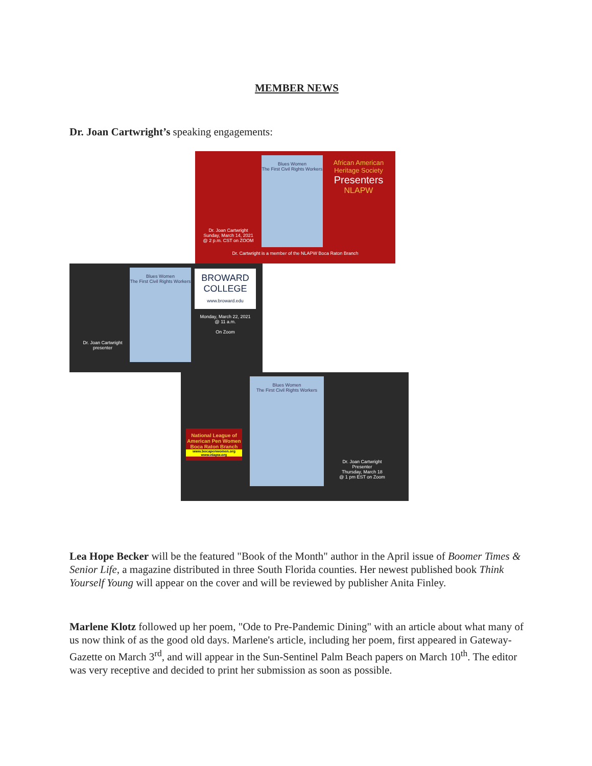MEMBER NEWS
Dr. Joan Cartwright’s speaking engagements:
Blues Women
The First Civil Rights Workers
Dr. Joan Cartwright
Sunday, March 14, 2021
@ 2 p.m. CST on ZOOM
African American Heritage Society
Presenters
NLAPW
Dr. Cartwright is a member of the NLAPW Boca Raton Branch
Blues Women
The First Civil Rights Workers
Dr. Joan Cartwright
presenter
BROWARD COLLEGE
www.broward.edu
Monday, March 22, 2021
@ 11 a.m.
On Zoom
National League of American Pen Women Boca Raton Branch
www.bocapenwomen.org
www.nlapw.org
Blues Women
The First Civil Rights Workers
Dr. Joan Cartwright
Presenter
Thursday, March 18
@ 1 pm EST on Zoom
Lea Hope Becker will be the featured "Book of the Month" author in the April issue of Boomer Times & Senior Life, a magazine distributed in three South Florida counties. Her newest published book Think Yourself Young will appear on the cover and will be reviewed by publisher Anita Finley.
Marlene Klotz followed up her poem, "Ode to Pre-Pandemic Dining" with an article about what many of us now think of as the good old days. Marlene's article, including her poem, first appeared in Gateway-Gazette on March 3<sup>rd</sup>, and will appear in the Sun-Sentinel Palm Beach papers on March 10<sup>th</sup>. The editor was very receptive and decided to print her submission as soon as possible.